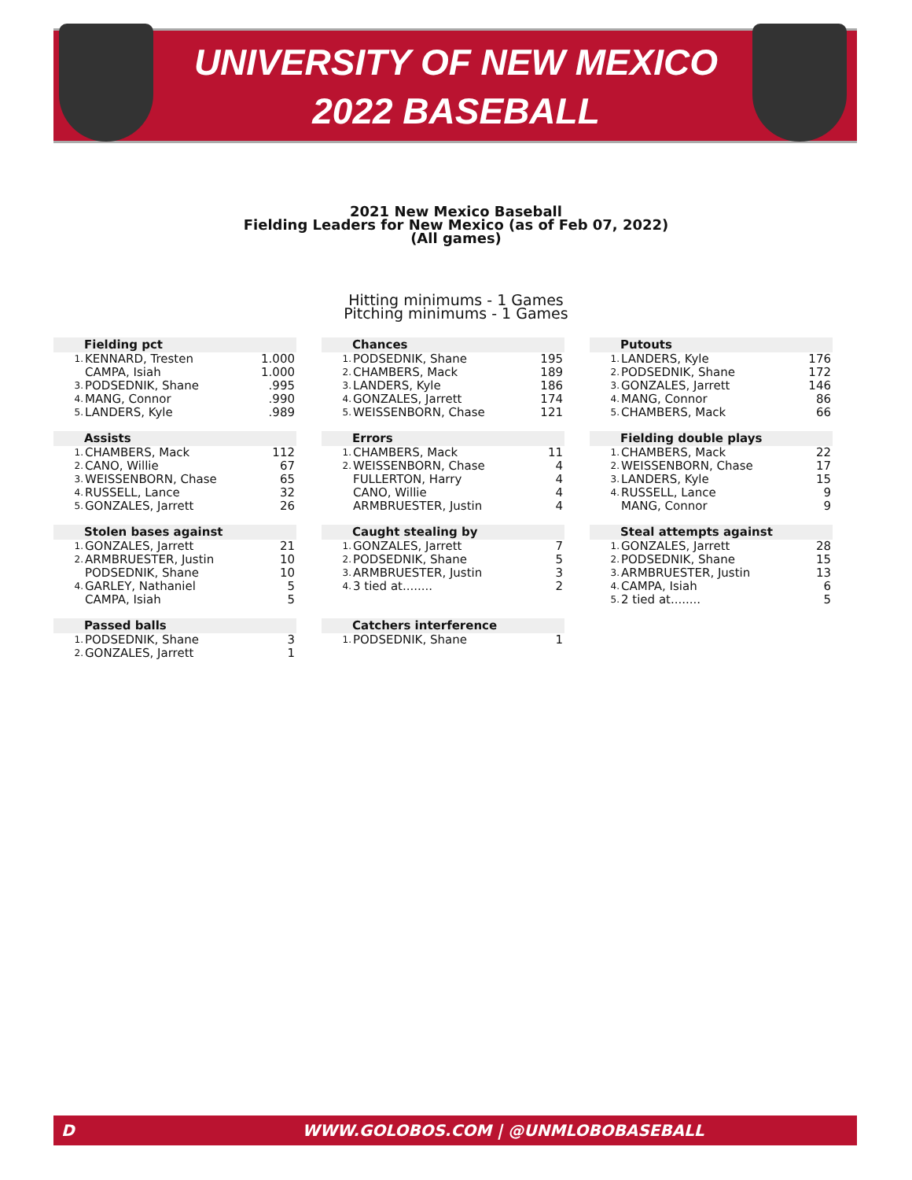UNIVERSITY OF NEW MEXICO
2022 BASEBALL
2021 New Mexico Baseball
Fielding Leaders for New Mexico (as of Feb 07, 2022)
(All games)
Hitting minimums - 1 Games
Pitching minimums - 1 Games
| Fielding pct | | |
| --- | --- | --- |
| 1. | KENNARD, Tresten | 1.000 |
| | CAMPA, Isiah | 1.000 |
| 3. | PODSEDNIK, Shane | .995 |
| 4. | MANG, Connor | .990 |
| 5. | LANDERS, Kyle | .989 |
| Assists | | |
| --- | --- | --- |
| 1. | CHAMBERS, Mack | 112 |
| 2. | CANO, Willie | 67 |
| 3. | WEISSENBORN, Chase | 65 |
| 4. | RUSSELL, Lance | 32 |
| 5. | GONZALES, Jarrett | 26 |
| Stolen bases against | | |
| --- | --- | --- |
| 1. | GONZALES, Jarrett | 21 |
| 2. | ARMBRUESTER, Justin | 10 |
| | PODSEDNIK, Shane | 10 |
| 4. | GARLEY, Nathaniel | 5 |
| | CAMPA, Isiah | 5 |
| Passed balls | | |
| --- | --- | --- |
| 1. | PODSEDNIK, Shane | 3 |
| 2. | GONZALES, Jarrett | 1 |
| Chances | | |
| --- | --- | --- |
| 1. | PODSEDNIK, Shane | 195 |
| 2. | CHAMBERS, Mack | 189 |
| 3. | LANDERS, Kyle | 186 |
| 4. | GONZALES, Jarrett | 174 |
| 5. | WEISSENBORN, Chase | 121 |
| Errors | | |
| --- | --- | --- |
| 1. | CHAMBERS, Mack | 11 |
| 2. | WEISSENBORN, Chase | 4 |
| | FULLERTON, Harry | 4 |
| | CANO, Willie | 4 |
| | ARMBRUESTER, Justin | 4 |
| Caught stealing by | | |
| --- | --- | --- |
| 1. | GONZALES, Jarrett | 7 |
| 2. | PODSEDNIK, Shane | 5 |
| 3. | ARMBRUESTER, Justin | 3 |
| 4. | 3 tied at........ | 2 |
| Catchers interference | | |
| --- | --- | --- |
| 1. | PODSEDNIK, Shane | 1 |
| Putouts | | |
| --- | --- | --- |
| 1. | LANDERS, Kyle | 176 |
| 2. | PODSEDNIK, Shane | 172 |
| 3. | GONZALES, Jarrett | 146 |
| 4. | MANG, Connor | 86 |
| 5. | CHAMBERS, Mack | 66 |
| Fielding double plays | | |
| --- | --- | --- |
| 1. | CHAMBERS, Mack | 22 |
| 2. | WEISSENBORN, Chase | 17 |
| 3. | LANDERS, Kyle | 15 |
| 4. | RUSSELL, Lance | 9 |
| | MANG, Connor | 9 |
| Steal attempts against | | |
| --- | --- | --- |
| 1. | GONZALES, Jarrett | 28 |
| 2. | PODSEDNIK, Shane | 15 |
| 3. | ARMBRUESTER, Justin | 13 |
| 4. | CAMPA, Isiah | 6 |
| 5. | 2 tied at........ | 5 |
D WWW.GOLOBOS.COM | @UNMLOBOBASEBALL